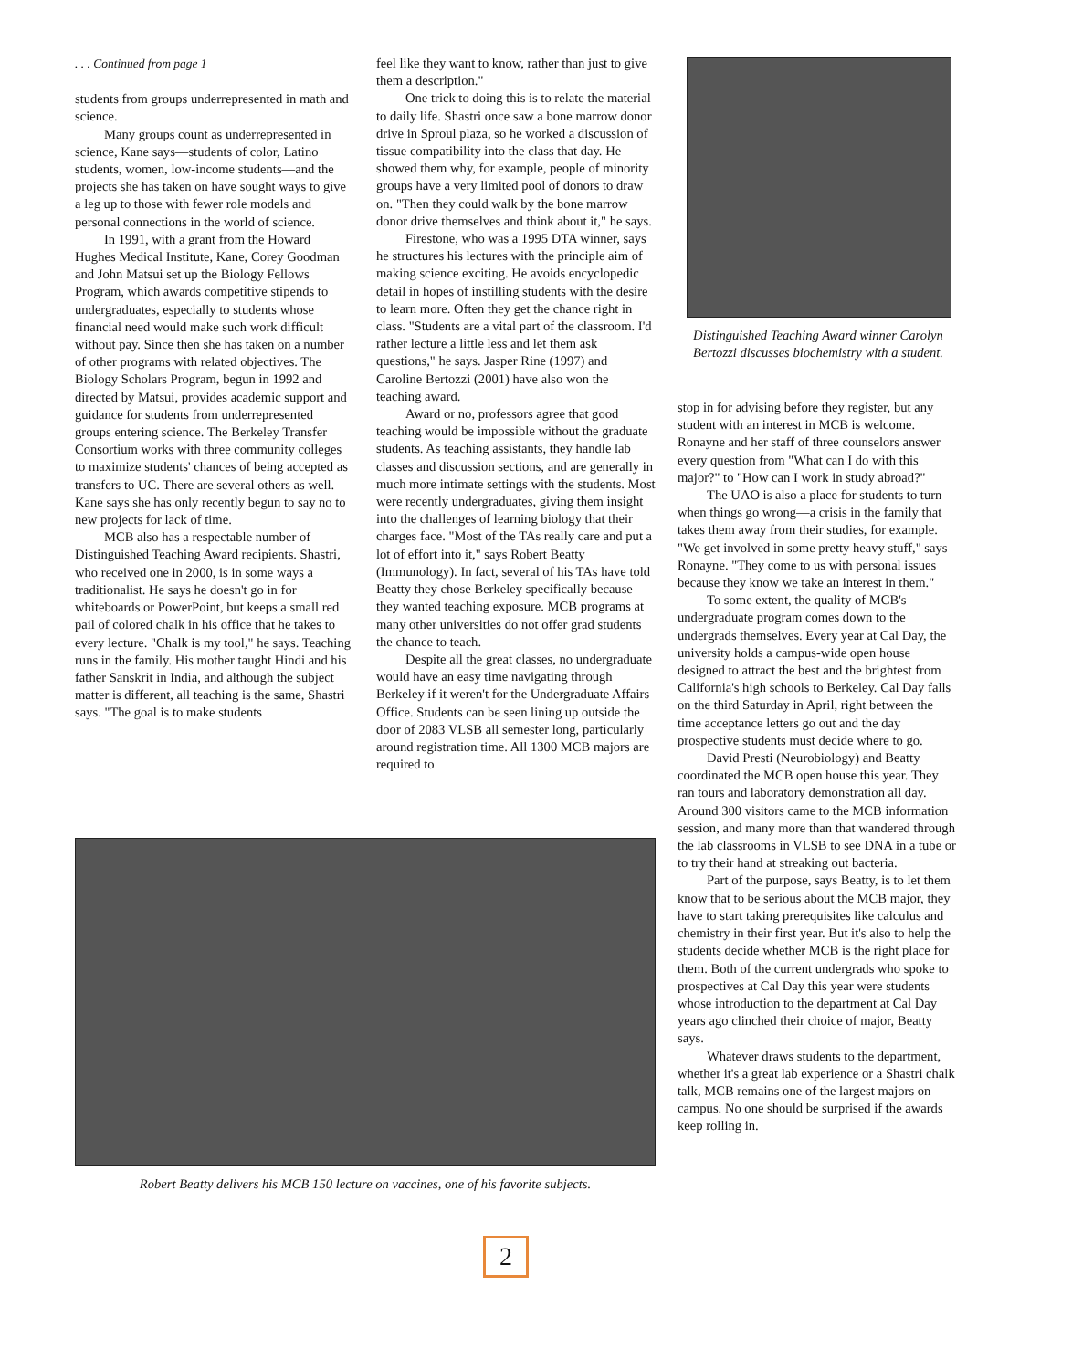. . . Continued from page 1
students from groups underrepresented in math and science.
Many groups count as underrepresented in science, Kane says—students of color, Latino students, women, low-income students—and the projects she has taken on have sought ways to give a leg up to those with fewer role models and personal connections in the world of science.
In 1991, with a grant from the Howard Hughes Medical Institute, Kane, Corey Goodman and John Matsui set up the Biology Fellows Program, which awards competitive stipends to undergraduates, especially to students whose financial need would make such work difficult without pay. Since then she has taken on a number of other programs with related objectives. The Biology Scholars Program, begun in 1992 and directed by Matsui, provides academic support and guidance for students from underrepresented groups entering science. The Berkeley Transfer Consortium works with three community colleges to maximize students' chances of being accepted as transfers to UC. There are several others as well. Kane says she has only recently begun to say no to new projects for lack of time.
MCB also has a respectable number of Distinguished Teaching Award recipients. Shastri, who received one in 2000, is in some ways a traditionalist. He says he doesn't go in for whiteboards or PowerPoint, but keeps a small red pail of colored chalk in his office that he takes to every lecture. "Chalk is my tool," he says. Teaching runs in the family. His mother taught Hindi and his father Sanskrit in India, and although the subject matter is different, all teaching is the same, Shastri says. "The goal is to make students
feel like they want to know, rather than just to give them a description."
One trick to doing this is to relate the material to daily life. Shastri once saw a bone marrow donor drive in Sproul plaza, so he worked a discussion of tissue compatibility into the class that day. He showed them why, for example, people of minority groups have a very limited pool of donors to draw on. "Then they could walk by the bone marrow donor drive themselves and think about it," he says.
Firestone, who was a 1995 DTA winner, says he structures his lectures with the principle aim of making science exciting. He avoids encyclopedic detail in hopes of instilling students with the desire to learn more. Often they get the chance right in class. "Students are a vital part of the classroom. I'd rather lecture a little less and let them ask questions," he says. Jasper Rine (1997) and Caroline Bertozzi (2001) have also won the teaching award.
Award or no, professors agree that good teaching would be impossible without the graduate students. As teaching assistants, they handle lab classes and discussion sections, and are generally in much more intimate settings with the students. Most were recently undergraduates, giving them insight into the challenges of learning biology that their charges face. "Most of the TAs really care and put a lot of effort into it," says Robert Beatty (Immunology). In fact, several of his TAs have told Beatty they chose Berkeley specifically because they wanted teaching exposure. MCB programs at many other universities do not offer grad students the chance to teach.
Despite all the great classes, no undergraduate would have an easy time navigating through Berkeley if it weren't for the Undergraduate Affairs Office. Students can be seen lining up outside the door of 2083 VLSB all semester long, particularly around registration time. All 1300 MCB majors are required to
Distinguished Teaching Award winner Carolyn Bertozzi discusses biochemistry with a student.
stop in for advising before they register, but any student with an interest in MCB is welcome. Ronayne and her staff of three counselors answer every question from "What can I do with this major?" to "How can I work in study abroad?"
The UAO is also a place for students to turn when things go wrong—a crisis in the family that takes them away from their studies, for example. "We get involved in some pretty heavy stuff," says Ronayne. "They come to us with personal issues because they know we take an interest in them."
To some extent, the quality of MCB's undergraduate program comes down to the undergrads themselves. Every year at Cal Day, the university holds a campus-wide open house designed to attract the best and the brightest from California's high schools to Berkeley. Cal Day falls on the third Saturday in April, right between the time acceptance letters go out and the day prospective students must decide where to go.
David Presti (Neurobiology) and Beatty coordinated the MCB open house this year. They ran tours and laboratory demonstration all day. Around 300 visitors came to the MCB information session, and many more than that wandered through the lab classrooms in VLSB to see DNA in a tube or to try their hand at streaking out bacteria.
Part of the purpose, says Beatty, is to let them know that to be serious about the MCB major, they have to start taking prerequisites like calculus and chemistry in their first year. But it's also to help the students decide whether MCB is the right place for them. Both of the current undergrads who spoke to prospectives at Cal Day this year were students whose introduction to the department at Cal Day years ago clinched their choice of major, Beatty says.
Whatever draws students to the department, whether it's a great lab experience or a Shastri chalk talk, MCB remains one of the largest majors on campus. No one should be surprised if the awards keep rolling in.
Robert Beatty delivers his MCB 150 lecture on vaccines, one of his favorite subjects.
2